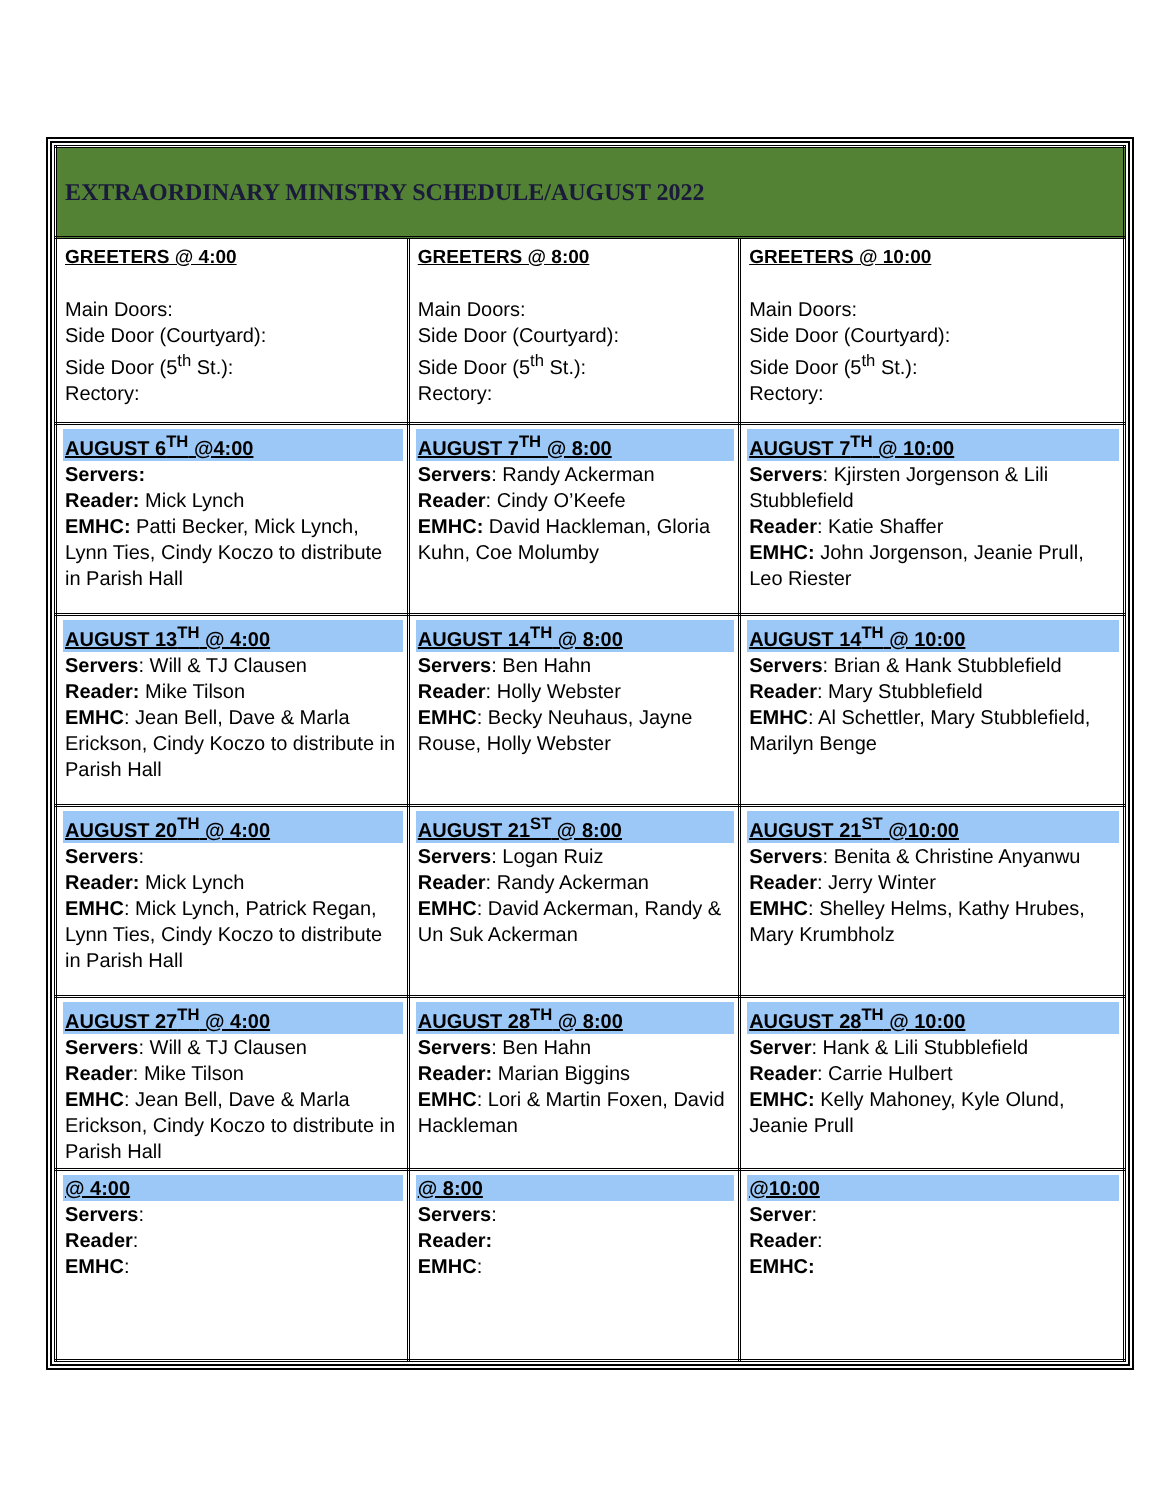| EXTRAORDINARY MINISTRY SCHEDULE/AUGUST 2022 | | |
| GREETERS @ 4:00 Main Doors: Side Door (Courtyard): Side Door (5<sup>th</sup> St.): Rectory: | GREETERS @ 8:00 Main Doors: Side Door (Courtyard): Side Door (5<sup>th</sup> St.): Rectory: | GREETERS @ 10:00 Main Doors: Side Door (Courtyard): Side Door (5<sup>th</sup> St.): Rectory: |
| AUGUST 6<sup>TH</sup> @4:00 Servers: Reader: Mick Lynch EMHC: Patti Becker, Mick Lynch, Lynn Ties, Cindy Koczo to distribute in Parish Hall | AUGUST 7<sup>TH</sup> @ 8:00 Servers : Randy Ackerman Reader : Cindy O’Keefe EMHC: David Hackleman, Gloria Kuhn, Coe Molumby | AUGUST 7<sup>TH</sup> @ 10:00 Servers : Kjirsten Jorgenson & Lili Stubblefield Reader : Katie Shaffer EMHC: John Jorgenson, Jeanie Prull, Leo Riester |
| AUGUST 13<sup>TH</sup> @ 4:00 Servers : Will & TJ Clausen Reader: Mike Tilson EMHC : Jean Bell, Dave & Marla Erickson, Cindy Koczo to distribute in Parish Hall | AUGUST 14<sup>TH</sup> @ 8:00 Servers : Ben Hahn Reader : Holly Webster EMHC : Becky Neuhaus, Jayne Rouse, Holly Webster | AUGUST 14<sup>TH</sup> @ 10:00 Servers : Brian & Hank Stubblefield Reader : Mary Stubblefield EMHC : Al Schettler, Mary Stubblefield, Marilyn Benge |
| AUGUST 20<sup>TH</sup> @ 4:00 Servers : Reader: Mick Lynch EMHC : Mick Lynch, Patrick Regan, Lynn Ties, Cindy Koczo to distribute in Parish Hall | AUGUST 21<sup>ST</sup> @ 8:00 Servers : Logan Ruiz Reader : Randy Ackerman EMHC : David Ackerman, Randy & Un Suk Ackerman | AUGUST 21<sup>ST</sup> @10:00 Servers : Benita & Christine Anyanwu Reader : Jerry Winter EMHC : Shelley Helms, Kathy Hrubes, Mary Krumbholz |
| AUGUST 27<sup>TH</sup> @ 4:00 Servers : Will & TJ Clausen Reader : Mike Tilson EMHC : Jean Bell, Dave & Marla Erickson, Cindy Koczo to distribute in Parish Hall | AUGUST 28<sup>TH</sup> @ 8:00 Servers : Ben Hahn Reader: Marian Biggins EMHC : Lori & Martin Foxen, David Hackleman | AUGUST 28<sup>TH</sup> @ 10:00 Server : Hank & Lili Stubblefield Reader : Carrie Hulbert EMHC: Kelly Mahoney, Kyle Olund, Jeanie Prull |
| @ 4:00 Servers : Reader : EMHC : | @ 8:00 Servers : Reader: EMHC : | @10:00 Server : Reader : EMHC: |